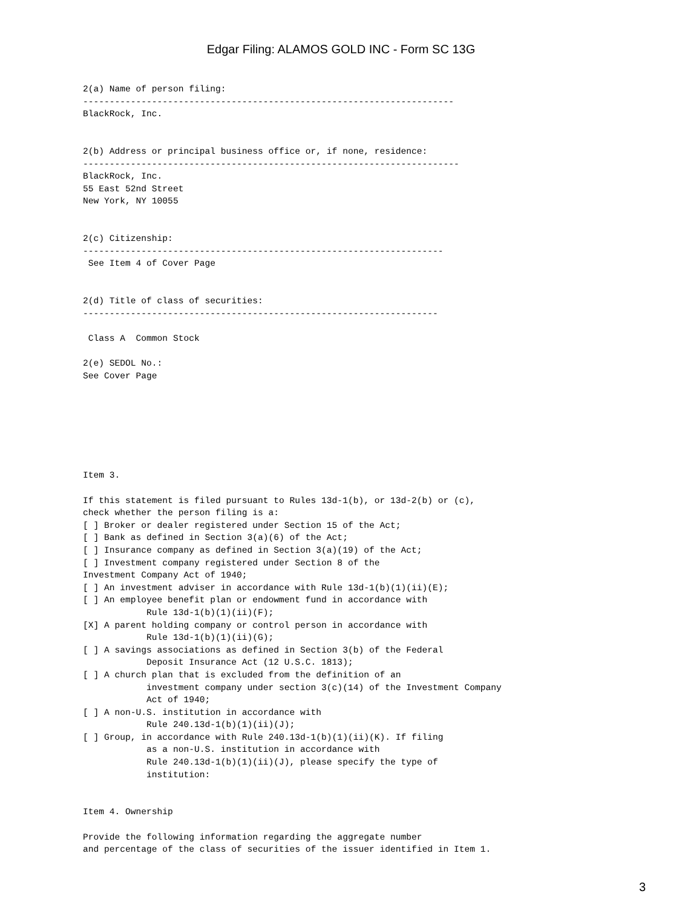Edgar Filing: ALAMOS GOLD INC - Form SC 13G
2(a) Name of person filing:
----------------------------------------------------------------------
BlackRock, Inc.


2(b) Address or principal business office or, if none, residence:
-----------------------------------------------------------------------
BlackRock, Inc.
55 East 52nd Street
New York, NY 10055


2(c) Citizenship:
--------------------------------------------------------------------
 See Item 4 of Cover Page


2(d) Title of class of securities:
-------------------------------------------------------------------

 Class A  Common Stock

2(e) SEDOL No.:
See Cover Page







Item 3.

If this statement is filed pursuant to Rules 13d-1(b), or 13d-2(b) or (c),
check whether the person filing is a:
[ ] Broker or dealer registered under Section 15 of the Act;
[ ] Bank as defined in Section 3(a)(6) of the Act;
[ ] Insurance company as defined in Section 3(a)(19) of the Act;
[ ] Investment company registered under Section 8 of the
Investment Company Act of 1940;
[ ] An investment adviser in accordance with Rule 13d-1(b)(1)(ii)(E);
[ ] An employee benefit plan or endowment fund in accordance with
            Rule 13d-1(b)(1)(ii)(F);
[X] A parent holding company or control person in accordance with
            Rule 13d-1(b)(1)(ii)(G);
[ ] A savings associations as defined in Section 3(b) of the Federal
            Deposit Insurance Act (12 U.S.C. 1813);
[ ] A church plan that is excluded from the definition of an
            investment company under section 3(c)(14) of the Investment Company
            Act of 1940;
[ ] A non-U.S. institution in accordance with
            Rule 240.13d-1(b)(1)(ii)(J);
[ ] Group, in accordance with Rule 240.13d-1(b)(1)(ii)(K). If filing
            as a non-U.S. institution in accordance with
            Rule 240.13d-1(b)(1)(ii)(J), please specify the type of
            institution:


Item 4. Ownership

Provide the following information regarding the aggregate number
and percentage of the class of securities of the issuer identified in Item 1.
3